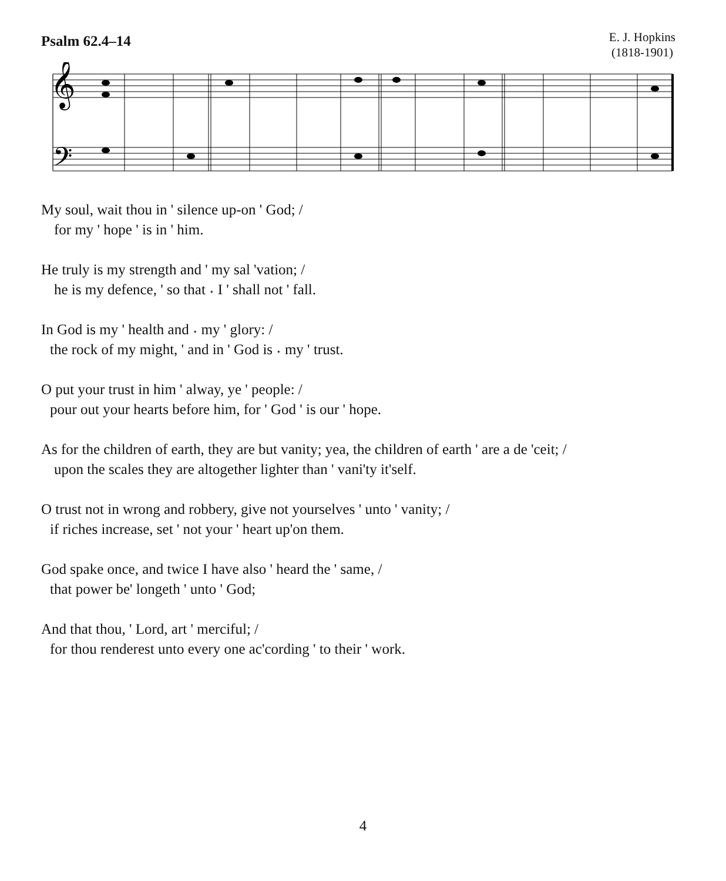Psalm 62.4–14
E. J. Hopkins
(1818-1901)
𝄞
𝄢
My soul, wait thou in ' silence up-on ' God; /
for my ' hope ' is in ' him.
He truly is my strength and ' my sal 'vation; /
he is my defence, ' so that ˖ I ' shall not ' fall.
In God is my ' health and ˖ my ' glory: /
the rock of my might, ' and in ' God is ˖ my ' trust.
O put your trust in him ' alway, ye ' people: /
pour out your hearts before him, for ' God ' is our ' hope.
As for the children of earth, they are but vanity; yea, the children of earth ' are a de 'ceit; /
upon the scales they are altogether lighter than ' vani'ty it'self.
O trust not in wrong and robbery, give not yourselves ' unto ' vanity; /
if riches increase, set ' not your ' heart up'on them.
God spake once, and twice I have also ' heard the ' same, /
that power be' longeth ' unto ' God;
And that thou, ' Lord, art ' merciful; /
for thou renderest unto every one ac'cording ' to their ' work.
4